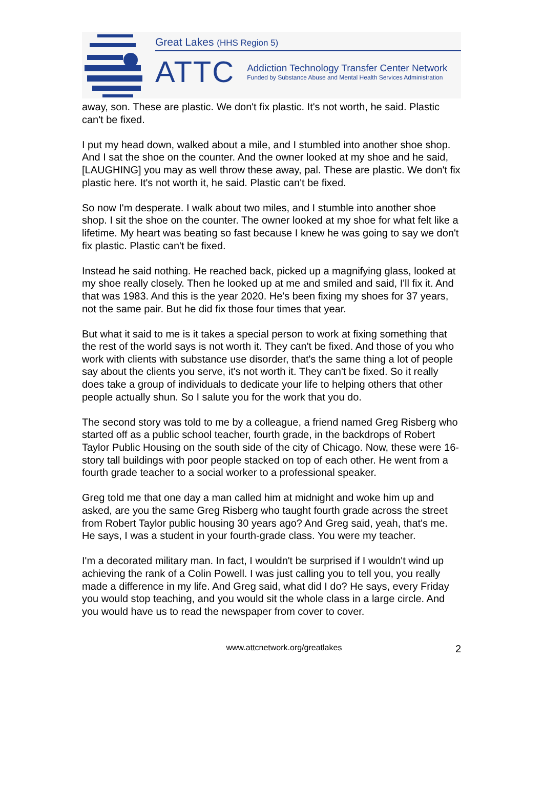Great Lakes (HHS Region 5)
ATTC
Addiction Technology Transfer Center Network
Funded by Substance Abuse and Mental Health Services Administration
away, son. These are plastic. We don't fix plastic. It's not worth, he said. Plastic can't be fixed.
I put my head down, walked about a mile, and I stumbled into another shoe shop. And I sat the shoe on the counter. And the owner looked at my shoe and he said, [LAUGHING] you may as well throw these away, pal. These are plastic. We don't fix plastic here. It's not worth it, he said. Plastic can't be fixed.
So now I'm desperate. I walk about two miles, and I stumble into another shoe shop. I sit the shoe on the counter. The owner looked at my shoe for what felt like a lifetime. My heart was beating so fast because I knew he was going to say we don't fix plastic. Plastic can't be fixed.
Instead he said nothing. He reached back, picked up a magnifying glass, looked at my shoe really closely. Then he looked up at me and smiled and said, I'll fix it. And that was 1983. And this is the year 2020. He's been fixing my shoes for 37 years, not the same pair. But he did fix those four times that year.
But what it said to me is it takes a special person to work at fixing something that the rest of the world says is not worth it. They can't be fixed. And those of you who work with clients with substance use disorder, that's the same thing a lot of people say about the clients you serve, it's not worth it. They can't be fixed. So it really does take a group of individuals to dedicate your life to helping others that other people actually shun. So I salute you for the work that you do.
The second story was told to me by a colleague, a friend named Greg Risberg who started off as a public school teacher, fourth grade, in the backdrops of Robert Taylor Public Housing on the south side of the city of Chicago. Now, these were 16-story tall buildings with poor people stacked on top of each other. He went from a fourth grade teacher to a social worker to a professional speaker.
Greg told me that one day a man called him at midnight and woke him up and asked, are you the same Greg Risberg who taught fourth grade across the street from Robert Taylor public housing 30 years ago? And Greg said, yeah, that's me. He says, I was a student in your fourth-grade class. You were my teacher.
I'm a decorated military man. In fact, I wouldn't be surprised if I wouldn't wind up achieving the rank of a Colin Powell. I was just calling you to tell you, you really made a difference in my life. And Greg said, what did I do? He says, every Friday you would stop teaching, and you would sit the whole class in a large circle. And you would have us to read the newspaper from cover to cover.
www.attcnetwork.org/greatlakes 2